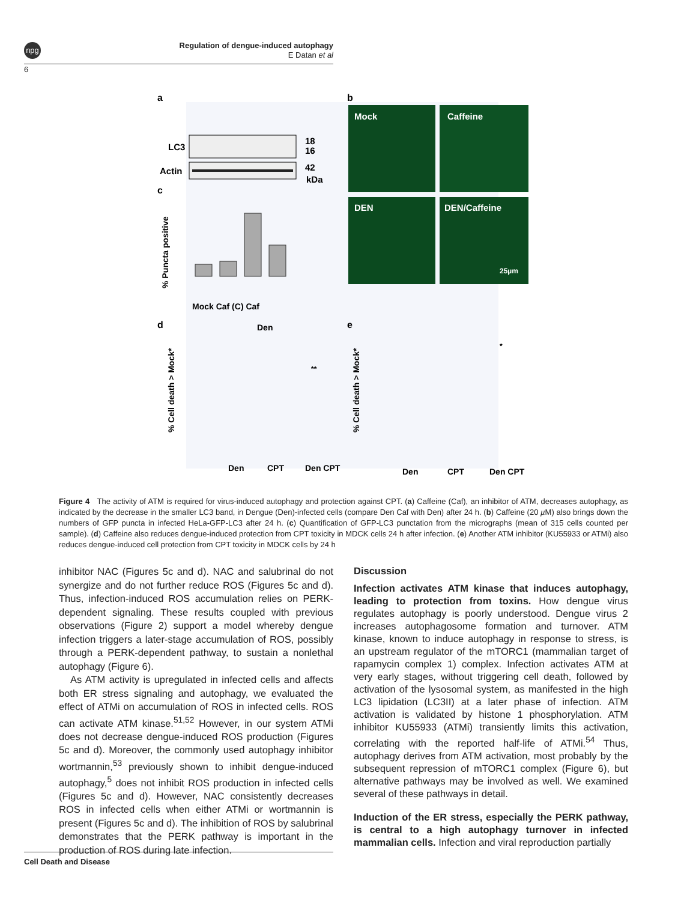npg
Regulation of dengue-induced autophagy
E Datan et al
6
a
b
LC3
Actin
18
16
42
kDa
Mock
Caffeine
DEN
DEN/Caffeine
25µm
c
% Puncta positive
Mock Caf (C) Caf
Den
d
e
% Cell death > Mock*
% Cell death > Mock*
Den
CPT
Den CPT
Den
CPT
Den CPT
**
*
Figure 4 The activity of ATM is required for virus-induced autophagy and protection against CPT. (a) Caffeine (Caf), an inhibitor of ATM, decreases autophagy, as indicated by the decrease in the smaller LC3 band, in Dengue (Den)-infected cells (compare Den Caf with Den) after 24 h. (b) Caffeine (20 µ M) also brings down the numbers of GFP puncta in infected HeLa-GFP-LC3 after 24 h. (c) Quantification of GFP-LC3 punctation from the micrographs (mean of 315 cells counted per sample). (d) Caffeine also reduces dengue-induced protection from CPT toxicity in MDCK cells 24 h after infection. (e) Another ATM inhibitor (KU55933 or ATMi) also reduces dengue-induced cell protection from CPT toxicity in MDCK cells by 24 h
inhibitor NAC (Figures 5c and d). NAC and salubrinal do not synergize and do not further reduce ROS (Figures 5c and d). Thus, infection-induced ROS accumulation relies on PERK-dependent signaling. These results coupled with previous observations (Figure 2) support a model whereby dengue infection triggers a later-stage accumulation of ROS, possibly through a PERK-dependent pathway, to sustain a nonlethal autophagy (Figure 6).
As ATM activity is upregulated in infected cells and affects both ER stress signaling and autophagy, we evaluated the effect of ATMi on accumulation of ROS in infected cells. ROS can activate ATM kinase.<sup>51,52</sup> However, in our system ATMi does not decrease dengue-induced ROS production (Figures 5c and d). Moreover, the commonly used autophagy inhibitor wortmannin,<sup>53</sup> previously shown to inhibit dengue-induced autophagy,<sup>5</sup> does not inhibit ROS production in infected cells (Figures 5c and d). However, NAC consistently decreases ROS in infected cells when either ATMi or wortmannin is present (Figures 5c and d). The inhibition of ROS by salubrinal demonstrates that the PERK pathway is important in the production of ROS during late infection.
Discussion
Infection activates ATM kinase that induces autophagy, leading to protection from toxins. How dengue virus regulates autophagy is poorly understood. Dengue virus 2 increases autophagosome formation and turnover. ATM kinase, known to induce autophagy in response to stress, is an upstream regulator of the mTORC1 (mammalian target of rapamycin complex 1) complex. Infection activates ATM at very early stages, without triggering cell death, followed by activation of the lysosomal system, as manifested in the high LC3 lipidation (LC3II) at a later phase of infection. ATM activation is validated by histone 1 phosphorylation. ATM inhibitor KU55933 (ATMi) transiently limits this activation, correlating with the reported half-life of ATMi.<sup>54</sup> Thus, autophagy derives from ATM activation, most probably by the subsequent repression of mTORC1 complex (Figure 6), but alternative pathways may be involved as well. We examined several of these pathways in detail.
Induction of the ER stress, especially the PERK pathway, is central to a high autophagy turnover in infected mammalian cells. Infection and viral reproduction partially
Cell Death and Disease